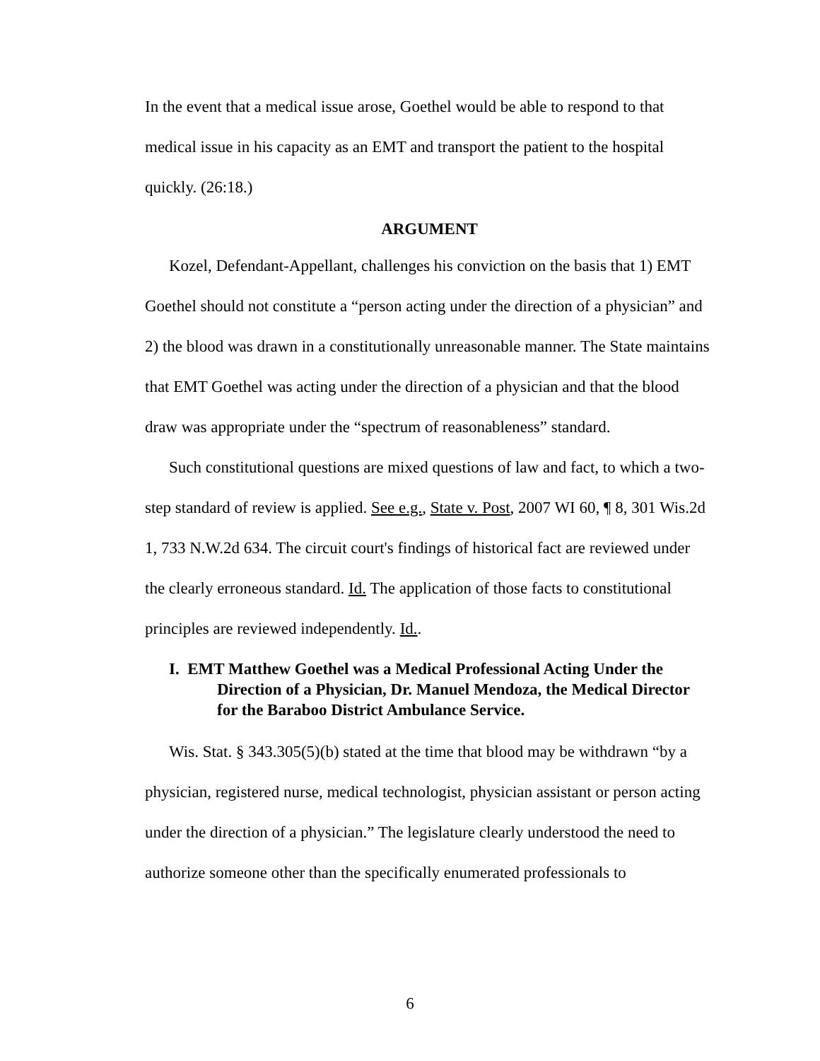In the event that a medical issue arose, Goethel would be able to respond to that medical issue in his capacity as an EMT and transport the patient to the hospital quickly. (26:18.)
ARGUMENT
Kozel, Defendant-Appellant, challenges his conviction on the basis that 1) EMT Goethel should not constitute a “person acting under the direction of a physician” and 2) the blood was drawn in a constitutionally unreasonable manner. The State maintains that EMT Goethel was acting under the direction of a physician and that the blood draw was appropriate under the “spectrum of reasonableness” standard.
Such constitutional questions are mixed questions of law and fact, to which a two-step standard of review is applied. See e.g., State v. Post, 2007 WI 60, ¶ 8, 301 Wis.2d 1, 733 N.W.2d 634. The circuit court's findings of historical fact are reviewed under the clearly erroneous standard. Id. The application of those facts to constitutional principles are reviewed independently. Id..
I. EMT Matthew Goethel was a Medical Professional Acting Under the Direction of a Physician, Dr. Manuel Mendoza, the Medical Director for the Baraboo District Ambulance Service.
Wis. Stat. § 343.305(5)(b) stated at the time that blood may be withdrawn “by a physician, registered nurse, medical technologist, physician assistant or person acting under the direction of a physician.” The legislature clearly understood the need to authorize someone other than the specifically enumerated professionals to
6